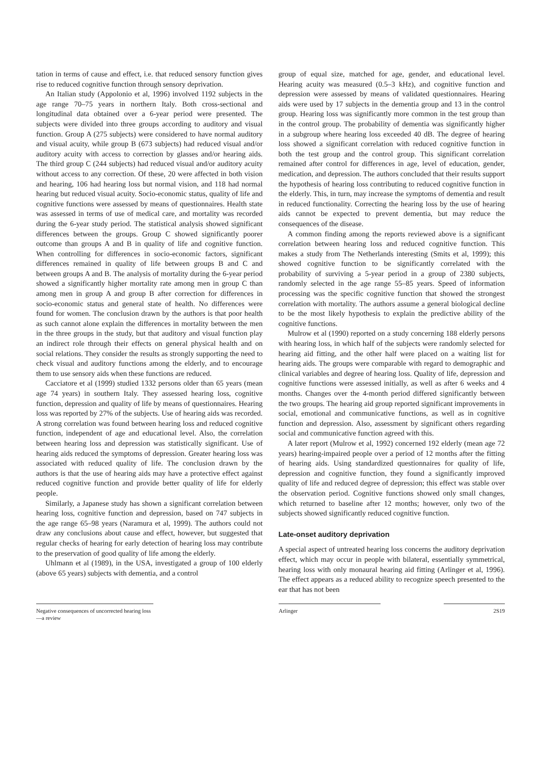tation in terms of cause and effect, i.e. that reduced sensory function gives rise to reduced cognitive function through sensory deprivation.
An Italian study (Appolonio et al, 1996) involved 1192 subjects in the age range 70–75 years in northern Italy. Both cross-sectional and longitudinal data obtained over a 6-year period were presented. The subjects were divided into three groups according to auditory and visual function. Group A (275 subjects) were considered to have normal auditory and visual acuity, while group B (673 subjects) had reduced visual and/or auditory acuity with access to correction by glasses and/or hearing aids. The third group C (244 subjects) had reduced visual and/or auditory acuity without access to any correction. Of these, 20 were affected in both vision and hearing, 106 had hearing loss but normal vision, and 118 had normal hearing but reduced visual acuity. Socio-economic status, quality of life and cognitive functions were assessed by means of questionnaires. Health state was assessed in terms of use of medical care, and mortality was recorded during the 6-year study period. The statistical analysis showed significant differences between the groups. Group C showed significantly poorer outcome than groups A and B in quality of life and cognitive function. When controlling for differences in socio-economic factors, significant differences remained in quality of life between groups B and C and between groups A and B. The analysis of mortality during the 6-year period showed a significantly higher mortality rate among men in group C than among men in group A and group B after correction for differences in socio-economic status and general state of health. No differences were found for women. The conclusion drawn by the authors is that poor health as such cannot alone explain the differences in mortality between the men in the three groups in the study, but that auditory and visual function play an indirect role through their effects on general physical health and on social relations. They consider the results as strongly supporting the need to check visual and auditory functions among the elderly, and to encourage them to use sensory aids when these functions are reduced.
Cacciatore et al (1999) studied 1332 persons older than 65 years (mean age 74 years) in southern Italy. They assessed hearing loss, cognitive function, depression and quality of life by means of questionnaires. Hearing loss was reported by 27% of the subjects. Use of hearing aids was recorded. A strong correlation was found between hearing loss and reduced cognitive function, independent of age and educational level. Also, the correlation between hearing loss and depression was statistically significant. Use of hearing aids reduced the symptoms of depression. Greater hearing loss was associated with reduced quality of life. The conclusion drawn by the authors is that the use of hearing aids may have a protective effect against reduced cognitive function and provide better quality of life for elderly people.
Similarly, a Japanese study has shown a significant correlation between hearing loss, cognitive function and depression, based on 747 subjects in the age range 65–98 years (Naramura et al, 1999). The authors could not draw any conclusions about cause and effect, however, but suggested that regular checks of hearing for early detection of hearing loss may contribute to the preservation of good quality of life among the elderly.
Uhlmann et al (1989), in the USA, investigated a group of 100 elderly (above 65 years) subjects with dementia, and a control
group of equal size, matched for age, gender, and educational level. Hearing acuity was measured (0.5–3 kHz), and cognitive function and depression were assessed by means of validated questionnaires. Hearing aids were used by 17 subjects in the dementia group and 13 in the control group. Hearing loss was significantly more common in the test group than in the control group. The probability of dementia was significantly higher in a subgroup where hearing loss exceeded 40 dB. The degree of hearing loss showed a significant correlation with reduced cognitive function in both the test group and the control group. This significant correlation remained after control for differences in age, level of education, gender, medication, and depression. The authors concluded that their results support the hypothesis of hearing loss contributing to reduced cognitive function in the elderly. This, in turn, may increase the symptoms of dementia and result in reduced functionality. Correcting the hearing loss by the use of hearing aids cannot be expected to prevent dementia, but may reduce the consequences of the disease.
A common finding among the reports reviewed above is a significant correlation between hearing loss and reduced cognitive function. This makes a study from The Netherlands interesting (Smits et al, 1999); this showed cognitive function to be significantly correlated with the probability of surviving a 5-year period in a group of 2380 subjects, randomly selected in the age range 55–85 years. Speed of information processing was the specific cognitive function that showed the strongest correlation with mortality. The authors assume a general biological decline to be the most likely hypothesis to explain the predictive ability of the cognitive functions.
Mulrow et al (1990) reported on a study concerning 188 elderly persons with hearing loss, in which half of the subjects were randomly selected for hearing aid fitting, and the other half were placed on a waiting list for hearing aids. The groups were comparable with regard to demographic and clinical variables and degree of hearing loss. Quality of life, depression and cognitive functions were assessed initially, as well as after 6 weeks and 4 months. Changes over the 4-month period differed significantly between the two groups. The hearing aid group reported significant improvements in social, emotional and communicative functions, as well as in cognitive function and depression. Also, assessment by significant others regarding social and communicative function agreed with this.
A later report (Mulrow et al, 1992) concerned 192 elderly (mean age 72 years) hearing-impaired people over a period of 12 months after the fitting of hearing aids. Using standardized questionnaires for quality of life, depression and cognitive function, they found a significantly improved quality of life and reduced degree of depression; this effect was stable over the observation period. Cognitive functions showed only small changes, which returned to baseline after 12 months; however, only two of the subjects showed significantly reduced cognitive function.
Late-onset auditory deprivation
A special aspect of untreated hearing loss concerns the auditory deprivation effect, which may occur in people with bilateral, essentially symmetrical, hearing loss with only monaural hearing aid fitting (Arlinger et al, 1996). The effect appears as a reduced ability to recognize speech presented to the ear that has not been
Negative consequences of uncorrected hearing loss—a review
Arlinger 2S19